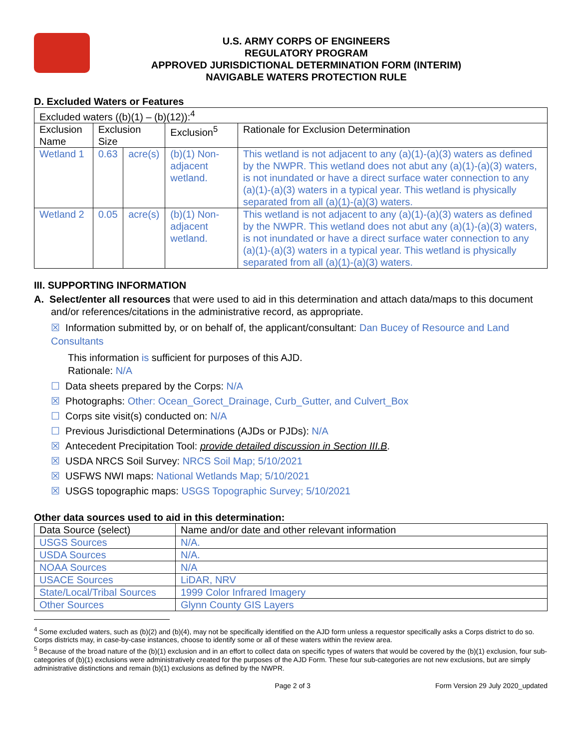U.S. ARMY CORPS OF ENGINEERS
REGULATORY PROGRAM
APPROVED JURISDICTIONAL DETERMINATION FORM (INTERIM)
NAVIGABLE WATERS PROTECTION RULE
D. Excluded Waters or Features
| Excluded waters ((b)(1) – (b)(12)):<sup>4</sup> | | | | |
| Exclusion Name | Exclusion Size | | Exclusion<sup>5</sup> | Rationale for Exclusion Determination |
| Wetland 1 | 0.63 | acre(s) | (b)(1) Non-adjacent wetland. | This wetland is not adjacent to any (a)(1)-(a)(3) waters as defined by the NWPR. This wetland does not abut any (a)(1)-(a)(3) waters, is not inundated or have a direct surface water connection to any (a)(1)-(a)(3) waters in a typical year. This wetland is physically separated from all (a)(1)-(a)(3) waters. |
| Wetland 2 | 0.05 | acre(s) | (b)(1) Non-adjacent wetland. | This wetland is not adjacent to any (a)(1)-(a)(3) waters as defined by the NWPR. This wetland does not abut any (a)(1)-(a)(3) waters, is not inundated or have a direct surface water connection to any (a)(1)-(a)(3) waters in a typical year. This wetland is physically separated from all (a)(1)-(a)(3) waters. |
III. SUPPORTING INFORMATION
A. Select/enter all resources that were used to aid in this determination and attach data/maps to this document and/or references/citations in the administrative record, as appropriate.
☒ Information submitted by, or on behalf of, the applicant/consultant: Dan Bucey of Resource and Land Consultants
This information is sufficient for purposes of this AJD.
Rationale: N/A
☐ Data sheets prepared by the Corps: N/A
☒ Photographs: Other: Ocean_Gorect_Drainage, Curb_Gutter, and Culvert_Box
☐ Corps site visit(s) conducted on: N/A
☐ Previous Jurisdictional Determinations (AJDs or PJDs): N/A
☒ Antecedent Precipitation Tool: provide detailed discussion in Section III.B.
☒ USDA NRCS Soil Survey: NRCS Soil Map; 5/10/2021
☒ USFWS NWI maps: National Wetlands Map; 5/10/2021
☒ USGS topographic maps: USGS Topographic Survey; 5/10/2021
Other data sources used to aid in this determination:
| Data Source (select) | Name and/or date and other relevant information |
| --- | --- |
| USGS Sources | N/A. |
| USDA Sources | N/A. |
| NOAA Sources | N/A |
| USACE Sources | LiDAR, NRV |
| State/Local/Tribal Sources | 1999 Color Infrared Imagery |
| Other Sources | Glynn County GIS Layers |
<sup>4</sup> Some excluded waters, such as (b)(2) and (b)(4), may not be specifically identified on the AJD form unless a requestor specifically asks a Corps district to do so. Corps districts may, in case-by-case instances, choose to identify some or all of these waters within the review area.
<sup>5</sup> Because of the broad nature of the (b)(1) exclusion and in an effort to collect data on specific types of waters that would be covered by the (b)(1) exclusion, four sub-categories of (b)(1) exclusions were administratively created for the purposes of the AJD Form. These four sub-categories are not new exclusions, but are simply administrative distinctions and remain (b)(1) exclusions as defined by the NWPR.
Page 2 of 3 Form Version 29 July 2020_updated